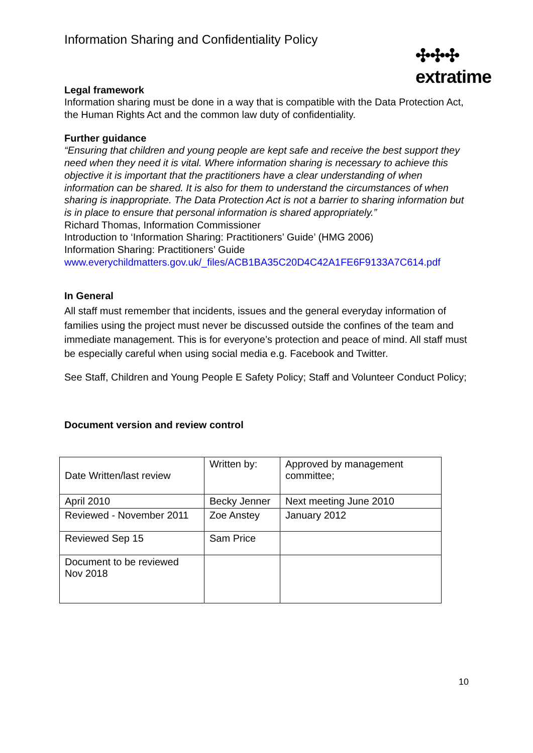Information Sharing and Confidentiality Policy
✣✣✣
extratime
Legal framework
Information sharing must be done in a way that is compatible with the Data Protection Act, the Human Rights Act and the common law duty of confidentiality.
Further guidance
“Ensuring that children and young people are kept safe and receive the best support they need when they need it is vital. Where information sharing is necessary to achieve this objective it is important that the practitioners have a clear understanding of when information can be shared. It is also for them to understand the circumstances of when sharing is inappropriate. The Data Protection Act is not a barrier to sharing information but is in place to ensure that personal information is shared appropriately.”
Richard Thomas, Information Commissioner
Introduction to ‘Information Sharing: Practitioners’ Guide’ (HMG 2006)
Information Sharing: Practitioners’ Guide
www.everychildmatters.gov.uk/_files/ACB1BA35C20D4C42A1FE6F9133A7C614.pdf
In General
All staff must remember that incidents, issues and the general everyday information of families using the project must never be discussed outside the confines of the team and immediate management. This is for everyone’s protection and peace of mind. All staff must be especially careful when using social media e.g. Facebook and Twitter.
See Staff, Children and Young People E Safety Policy; Staff and Volunteer Conduct Policy;
Document version and review control
| Date Written/last review | Written by: | Approved by management committee; |
| April 2010 | Becky Jenner | Next meeting June 2010 |
| Reviewed - November 2011 | Zoe Anstey | January 2012 |
| Reviewed Sep 15 | Sam Price | |
| Document to be reviewed Nov 2018 | | |
10